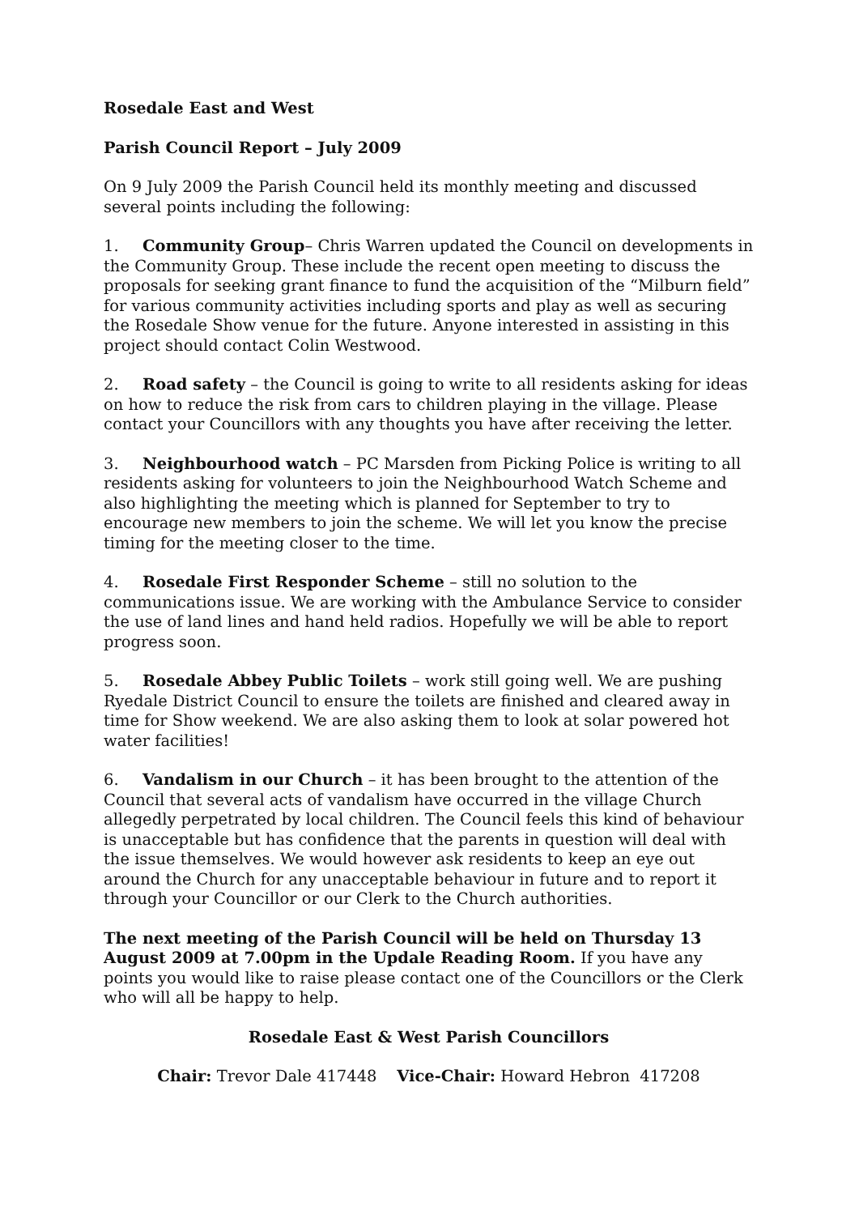Rosedale East and West
Parish Council Report – July 2009
On 9 July 2009 the Parish Council held its monthly meeting and discussed several points including the following:
1. Community Group– Chris Warren updated the Council on developments in the Community Group. These include the recent open meeting to discuss the proposals for seeking grant finance to fund the acquisition of the “Milburn field” for various community activities including sports and play as well as securing the Rosedale Show venue for the future. Anyone interested in assisting in this project should contact Colin Westwood.
2. Road safety – the Council is going to write to all residents asking for ideas on how to reduce the risk from cars to children playing in the village. Please contact your Councillors with any thoughts you have after receiving the letter.
3. Neighbourhood watch – PC Marsden from Picking Police is writing to all residents asking for volunteers to join the Neighbourhood Watch Scheme and also highlighting the meeting which is planned for September to try to encourage new members to join the scheme. We will let you know the precise timing for the meeting closer to the time.
4. Rosedale First Responder Scheme – still no solution to the communications issue. We are working with the Ambulance Service to consider the use of land lines and hand held radios. Hopefully we will be able to report progress soon.
5. Rosedale Abbey Public Toilets – work still going well. We are pushing Ryedale District Council to ensure the toilets are finished and cleared away in time for Show weekend. We are also asking them to look at solar powered hot water facilities!
6. Vandalism in our Church – it has been brought to the attention of the Council that several acts of vandalism have occurred in the village Church allegedly perpetrated by local children. The Council feels this kind of behaviour is unacceptable but has confidence that the parents in question will deal with the issue themselves. We would however ask residents to keep an eye out around the Church for any unacceptable behaviour in future and to report it through your Councillor or our Clerk to the Church authorities.
The next meeting of the Parish Council will be held on Thursday 13 August 2009 at 7.00pm in the Updale Reading Room. If you have any points you would like to raise please contact one of the Councillors or the Clerk who will all be happy to help.
Rosedale East & West Parish Councillors
Chair: Trevor Dale 417448 Vice-Chair: Howard Hebron 417208